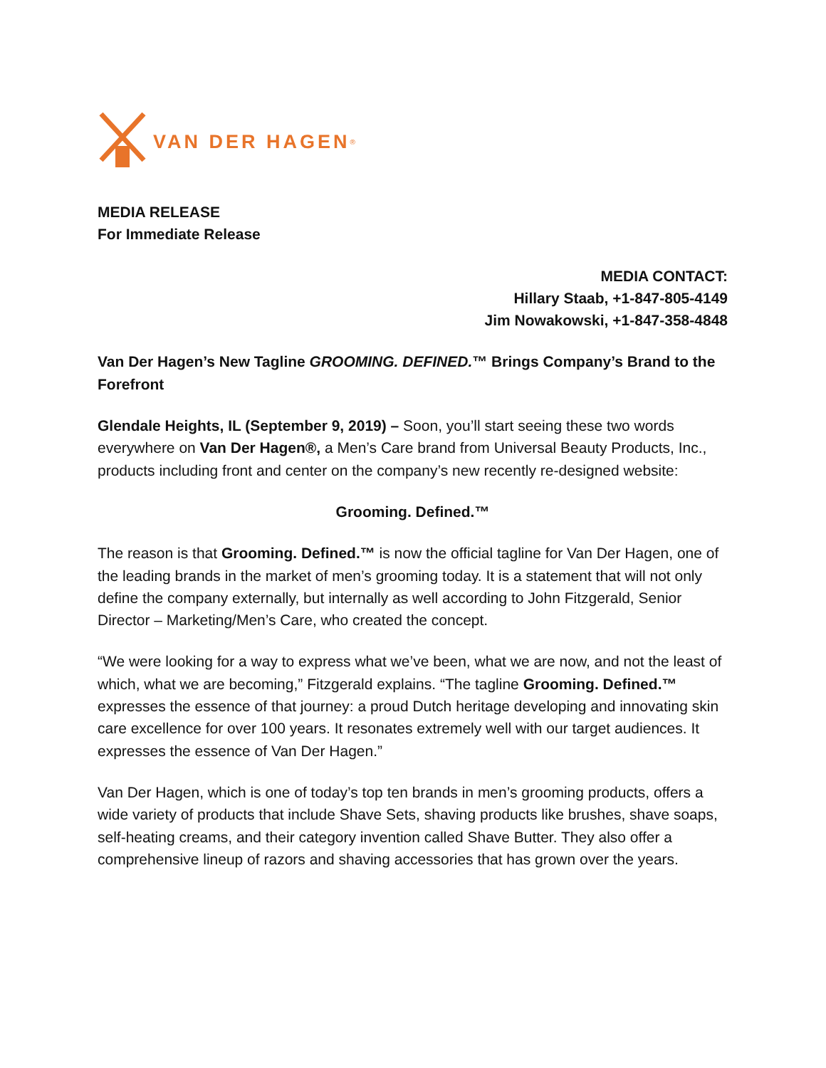VAN DER HAGEN<sup>®</sup>
MEDIA RELEASE
For Immediate Release
MEDIA CONTACT:
Hillary Staab, +1-847-805-4149
Jim Nowakowski, +1-847-358-4848
Van Der Hagen’s New Tagline GROOMING. DEFINED.™ Brings Company’s Brand to the Forefront
Glendale Heights, IL (September 9, 2019) – Soon, you’ll start seeing these two words everywhere on Van Der Hagen®, a Men’s Care brand from Universal Beauty Products, Inc., products including front and center on the company’s new recently re-designed website:
Grooming. Defined.™
The reason is that Grooming. Defined.™ is now the official tagline for Van Der Hagen, one of the leading brands in the market of men’s grooming today. It is a statement that will not only define the company externally, but internally as well according to John Fitzgerald, Senior Director – Marketing/Men’s Care, who created the concept.
“We were looking for a way to express what we’ve been, what we are now, and not the least of which, what we are becoming,” Fitzgerald explains. “The tagline Grooming. Defined.™ expresses the essence of that journey: a proud Dutch heritage developing and innovating skin care excellence for over 100 years. It resonates extremely well with our target audiences. It expresses the essence of Van Der Hagen.”
Van Der Hagen, which is one of today’s top ten brands in men’s grooming products, offers a wide variety of products that include Shave Sets, shaving products like brushes, shave soaps, self-heating creams, and their category invention called Shave Butter. They also offer a comprehensive lineup of razors and shaving accessories that has grown over the years.